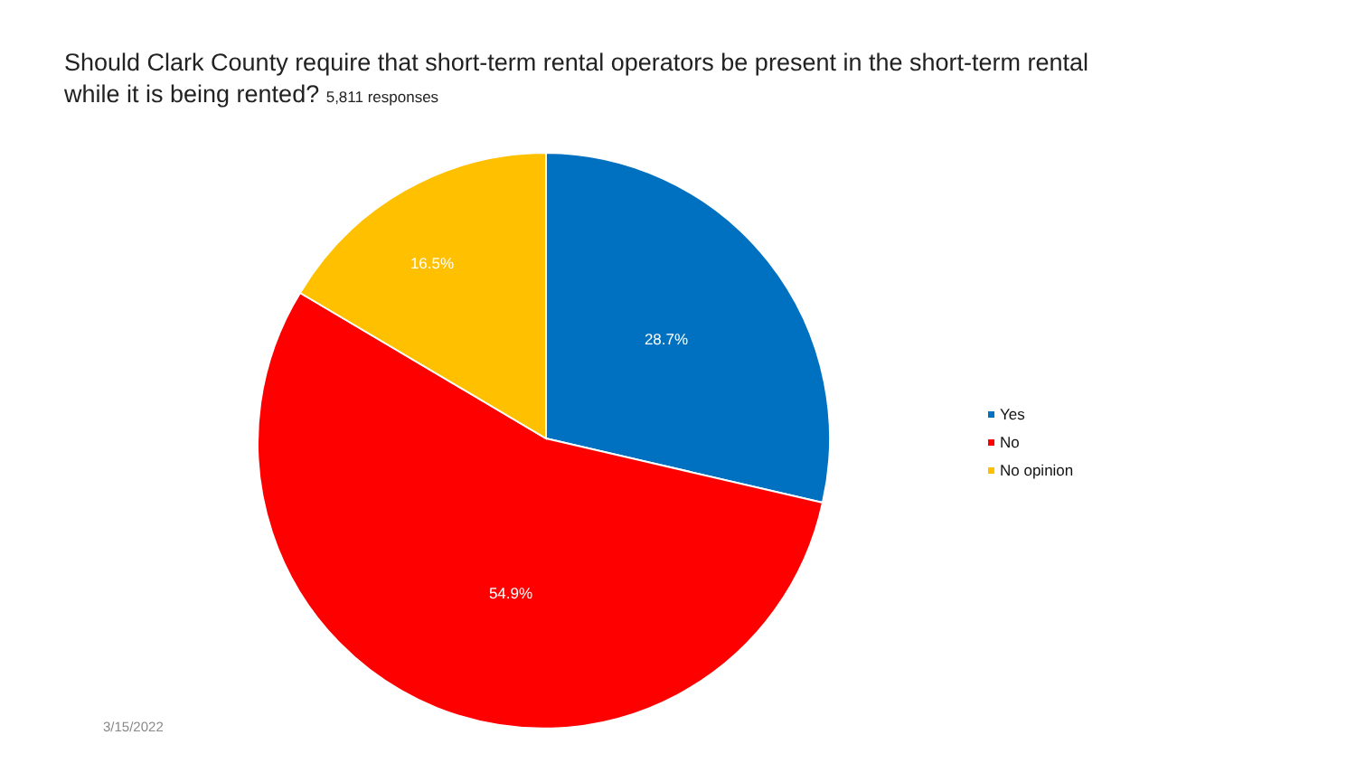Should Clark County require that short-term rental operators be present in the short-term rental while it is being rented? 5,811 responses
28.7%
54.9%
16.5%
Yes
No
No opinion
3/15/2022